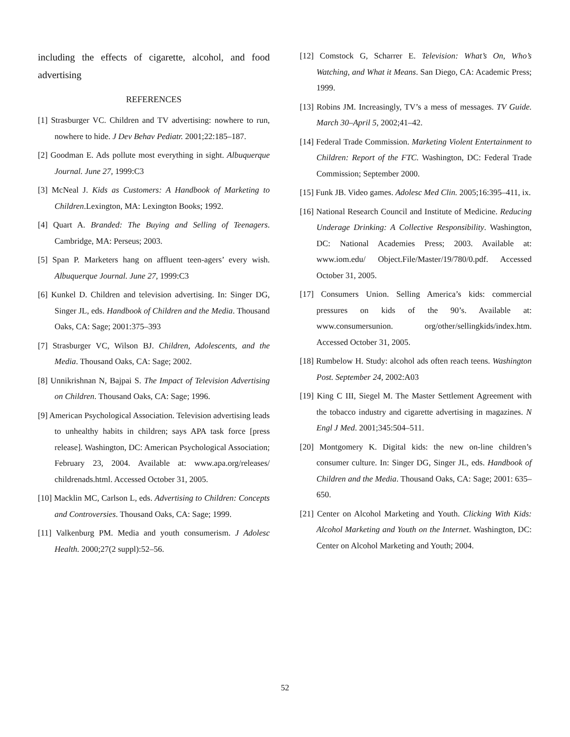including the effects of cigarette, alcohol, and food advertising
REFERENCES
[1] Strasburger VC. Children and TV advertising: nowhere to run, nowhere to hide. J Dev Behav Pediatr. 2001;22:185–187.
[2] Goodman E. Ads pollute most everything in sight. Albuquerque Journal. June 27, 1999:C3
[3] McNeal J. Kids as Customers: A Handbook of Marketing to Children.Lexington, MA: Lexington Books; 1992.
[4] Quart A. Branded: The Buying and Selling of Teenagers. Cambridge, MA: Perseus; 2003.
[5] Span P. Marketers hang on affluent teen-agers’ every wish. Albuquerque Journal. June 27, 1999:C3
[6] Kunkel D. Children and television advertising. In: Singer DG, Singer JL, eds. Handbook of Children and the Media. Thousand Oaks, CA: Sage; 2001:375–393
[7] Strasburger VC, Wilson BJ. Children, Adolescents, and the Media. Thousand Oaks, CA: Sage; 2002.
[8] Unnikrishnan N, Bajpai S. The Impact of Television Advertising on Children. Thousand Oaks, CA: Sage; 1996.
[9] American Psychological Association. Television advertising leads to unhealthy habits in children; says APA task force [press release]. Washington, DC: American Psychological Association; February 23, 2004. Available at: www.apa.org/releases/ childrenads.html. Accessed October 31, 2005.
[10] Macklin MC, Carlson L, eds. Advertising to Children: Concepts and Controversies. Thousand Oaks, CA: Sage; 1999.
[11] Valkenburg PM. Media and youth consumerism. J Adolesc Health. 2000;27(2 suppl):52–56.
[12] Comstock G, Scharrer E. Television: What’s On, Who’s Watching, and What it Means. San Diego, CA: Academic Press; 1999.
[13] Robins JM. Increasingly, TV’s a mess of messages. TV Guide. March 30–April 5, 2002;41–42.
[14] Federal Trade Commission. Marketing Violent Entertainment to Children: Report of the FTC. Washington, DC: Federal Trade Commission; September 2000.
[15] Funk JB. Video games. Adolesc Med Clin. 2005;16:395–411, ix.
[16] National Research Council and Institute of Medicine. Reducing Underage Drinking: A Collective Responsibility. Washington, DC: National Academies Press; 2003. Available at: www.iom.edu/ Object.File/Master/19/780/0.pdf. Accessed October 31, 2005.
[17] Consumers Union. Selling America’s kids: commercial pressures on kids of the 90’s. Available at: www.consumersunion. org/other/sellingkids/index.htm. Accessed October 31, 2005.
[18] Rumbelow H. Study: alcohol ads often reach teens. Washington Post. September 24, 2002:A03
[19] King C III, Siegel M. The Master Settlement Agreement with the tobacco industry and cigarette advertising in magazines. N Engl J Med. 2001;345:504–511.
[20] Montgomery K. Digital kids: the new on-line children’s consumer culture. In: Singer DG, Singer JL, eds. Handbook of Children and the Media. Thousand Oaks, CA: Sage; 2001: 635–650.
[21] Center on Alcohol Marketing and Youth. Clicking With Kids: Alcohol Marketing and Youth on the Internet. Washington, DC: Center on Alcohol Marketing and Youth; 2004.
52